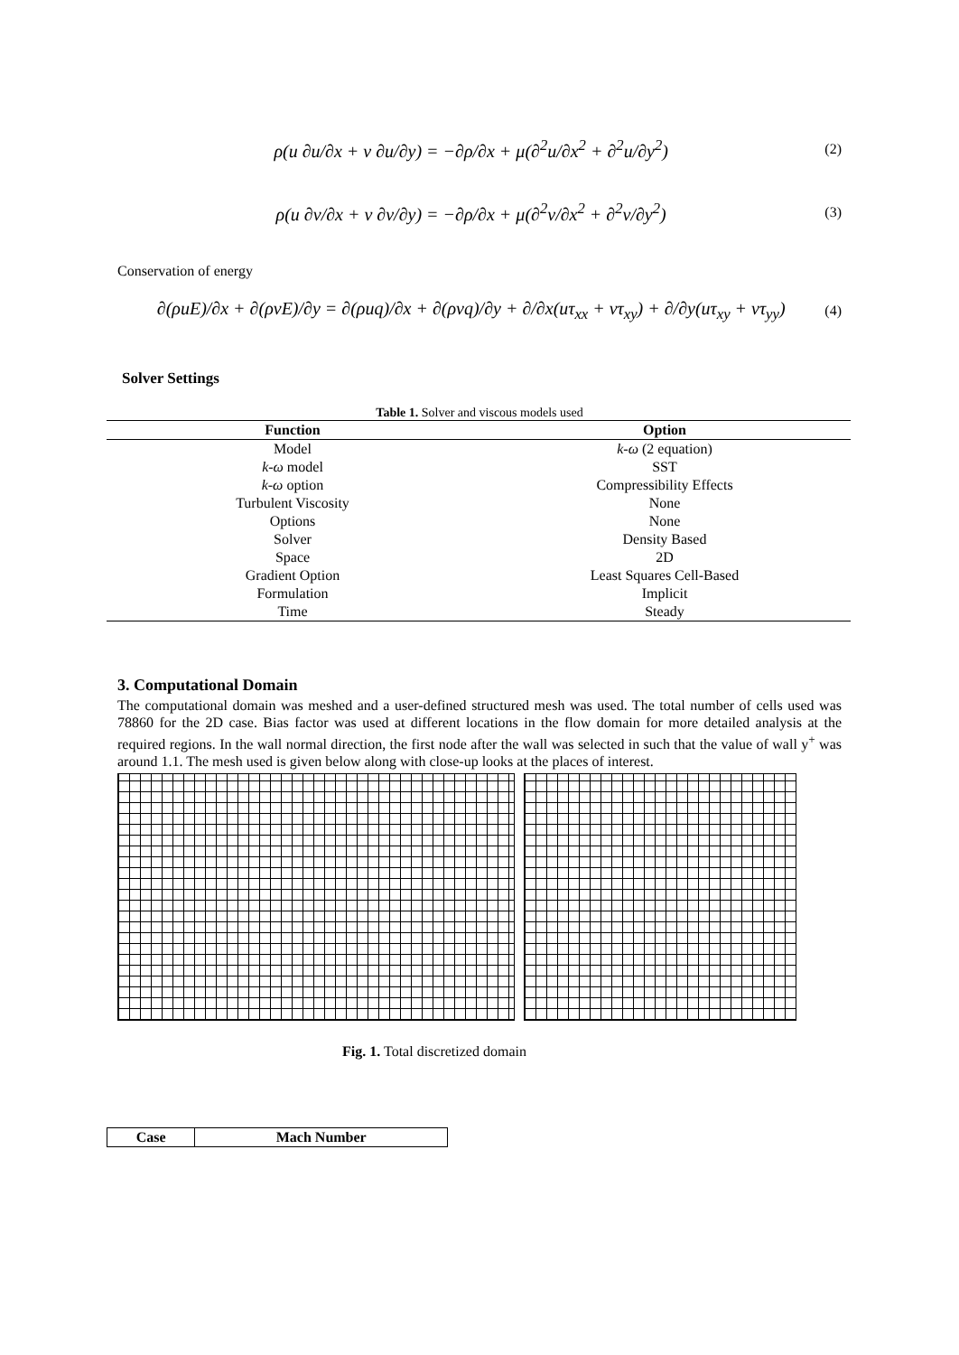ρ(u ∂u/∂x + v ∂u/∂y) = −∂ρ/∂x + μ(∂<sup>2</sup>u/∂x<sup>2</sup> + ∂<sup>2</sup>u/∂y<sup>2</sup>)
(2)
ρ(u ∂v/∂x + v ∂v/∂y) = −∂ρ/∂x + μ(∂<sup>2</sup>v/∂x<sup>2</sup> + ∂<sup>2</sup>v/∂y<sup>2</sup>)
(3)
Conservation of energy
∂(ρuE)/∂x + ∂(ρvE)/∂y = ∂(ρuq)/∂x + ∂(ρvq)/∂y + ∂/∂x(uτ<sub>xx</sub> + vτ<sub>xy</sub>) + ∂/∂y(uτ<sub>xy</sub> + vτ<sub>yy</sub>)
(4)
Solver Settings
Table 1. Solver and viscous models used
| Function | Option |
| --- | --- |
| Model | k-ω (2 equation) |
| k-ω model | SST |
| k-ω option | Compressibility Effects |
| Turbulent Viscosity | None |
| Options | None |
| Solver | Density Based |
| Space | 2D |
| Gradient Option | Least Squares Cell-Based |
| Formulation | Implicit |
| Time | Steady |
3. Computational Domain
The computational domain was meshed and a user-defined structured mesh was used. The total number of cells used was 78860 for the 2D case. Bias factor was used at different locations in the flow domain for more detailed analysis at the required regions. In the wall normal direction, the first node after the wall was selected in such that the value of wall y<sup>+</sup> was around 1.1. The mesh used is given below along with close-up looks at the places of interest.
Fig. 1. Total discretized domain
| Case | Mach Number |
| --- | --- |